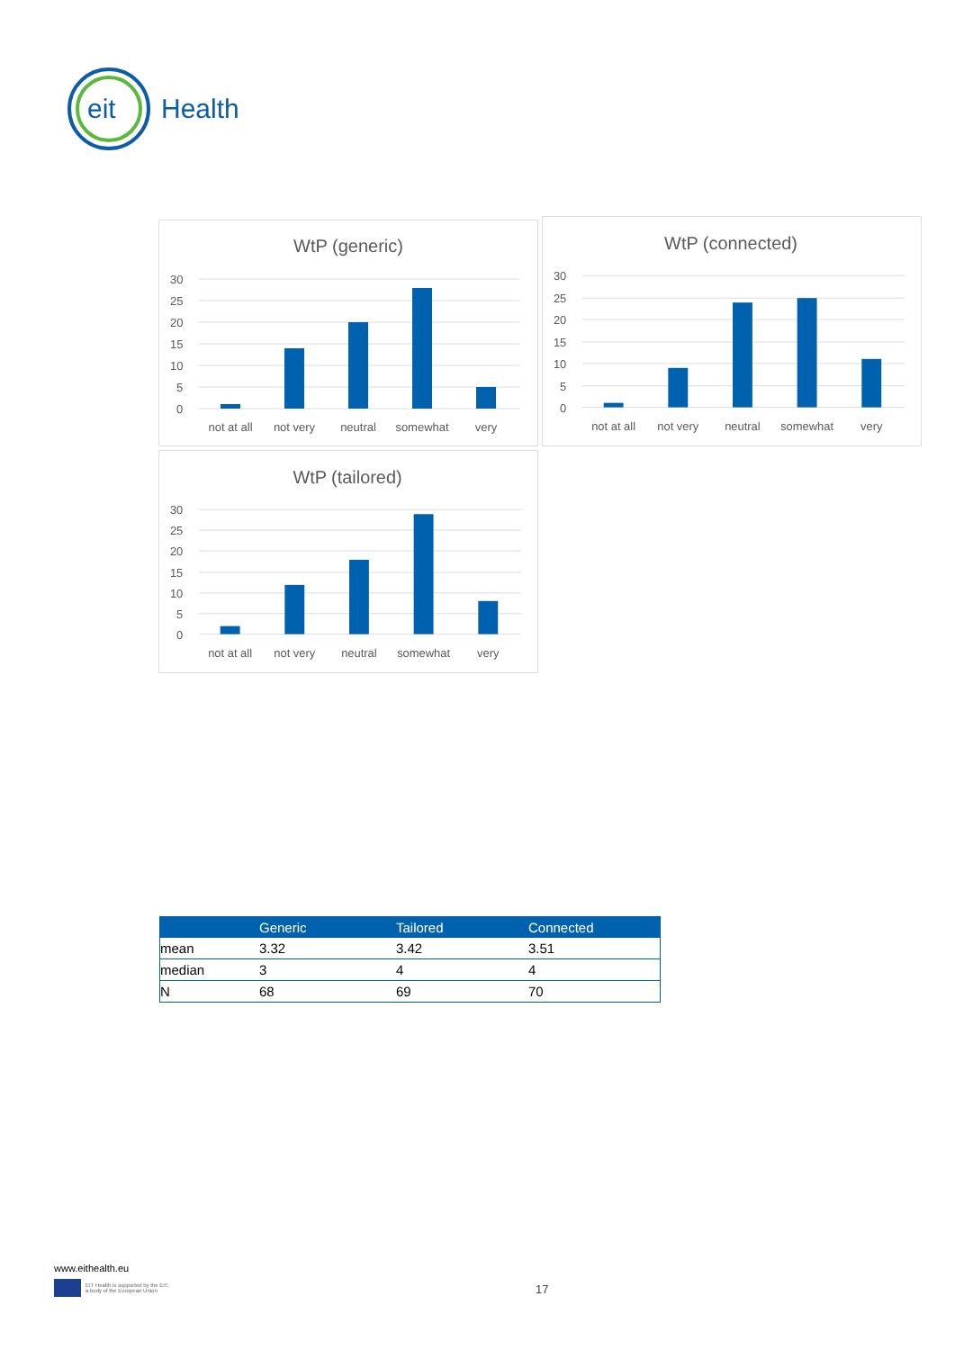eit
Health
WtP (generic)
30
25
20
15
10
5
0
not at all
not very
neutral
somewhat
very
WtP (connected)
30
25
20
15
10
5
0
not at all
not very
neutral
somewhat
very
WtP (tailored)
30
25
20
15
10
5
0
not at all
not very
neutral
somewhat
very
| | Generic | Tailored | Connected |
| --- | --- | --- | --- |
| mean | 3.32 | 3.42 | 3.51 |
| median | 3 | 4 | 4 |
| N | 68 | 69 | 70 |
www.eithealth.eu
EIT Health is supported by the EIT,
a body of the European Union
17